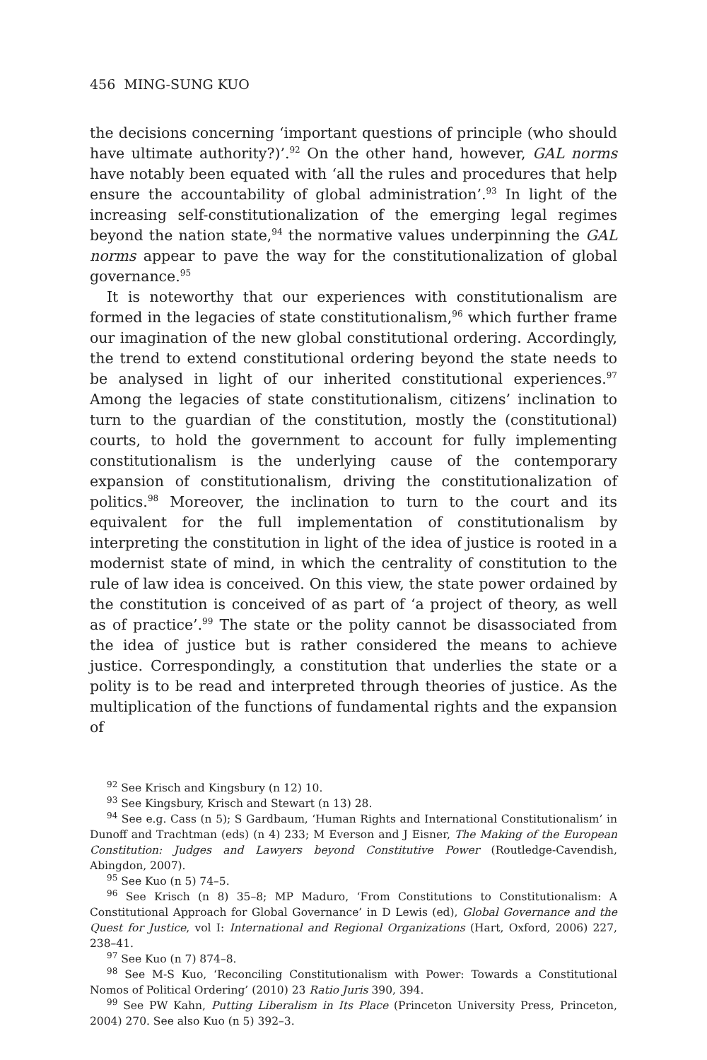456 MING-SUNG KUO
the decisions concerning ‘important questions of principle (who should have ultimate authority?)’.<sup>92</sup> On the other hand, however, GAL norms have notably been equated with ‘all the rules and procedures that help ensure the accountability of global administration’.<sup>93</sup> In light of the increasing self-constitutionalization of the emerging legal regimes beyond the nation state,<sup>94</sup> the normative values underpinning the GAL norms appear to pave the way for the constitutionalization of global governance.<sup>95</sup>
It is noteworthy that our experiences with constitutionalism are formed in the legacies of state constitutionalism,<sup>96</sup> which further frame our imagination of the new global constitutional ordering. Accordingly, the trend to extend constitutional ordering beyond the state needs to be analysed in light of our inherited constitutional experiences.<sup>97</sup> Among the legacies of state constitutionalism, citizens’ inclination to turn to the guardian of the constitution, mostly the (constitutional) courts, to hold the government to account for fully implementing constitutionalism is the underlying cause of the contemporary expansion of constitutionalism, driving the constitutionalization of politics.<sup>98</sup> Moreover, the inclination to turn to the court and its equivalent for the full implementation of constitutionalism by interpreting the constitution in light of the idea of justice is rooted in a modernist state of mind, in which the centrality of constitution to the rule of law idea is conceived. On this view, the state power ordained by the constitution is conceived of as part of ‘a project of theory, as well as of practice’.<sup>99</sup> The state or the polity cannot be disassociated from the idea of justice but is rather considered the means to achieve justice. Correspondingly, a constitution that underlies the state or a polity is to be read and interpreted through theories of justice. As the multiplication of the functions of fundamental rights and the expansion of
<sup>92</sup> See Krisch and Kingsbury (n 12) 10.
<sup>93</sup> See Kingsbury, Krisch and Stewart (n 13) 28.
<sup>94</sup> See e.g. Cass (n 5); S Gardbaum, ‘Human Rights and International Constitutionalism’ in Dunoff and Trachtman (eds) (n 4) 233; M Everson and J Eisner, The Making of the European Constitution: Judges and Lawyers beyond Constitutive Power (Routledge-Cavendish, Abingdon, 2007).
<sup>95</sup> See Kuo (n 5) 74–5.
<sup>96</sup> See Krisch (n 8) 35–8; MP Maduro, ‘From Constitutions to Constitutionalism: A Constitutional Approach for Global Governance’ in D Lewis (ed), Global Governance and the Quest for Justice, vol I: International and Regional Organizations (Hart, Oxford, 2006) 227, 238–41.
<sup>97</sup> See Kuo (n 7) 874–8.
<sup>98</sup> See M-S Kuo, ‘Reconciling Constitutionalism with Power: Towards a Constitutional Nomos of Political Ordering’ (2010) 23 Ratio Juris 390, 394.
<sup>99</sup> See PW Kahn, Putting Liberalism in Its Place (Princeton University Press, Princeton, 2004) 270. See also Kuo (n 5) 392–3.